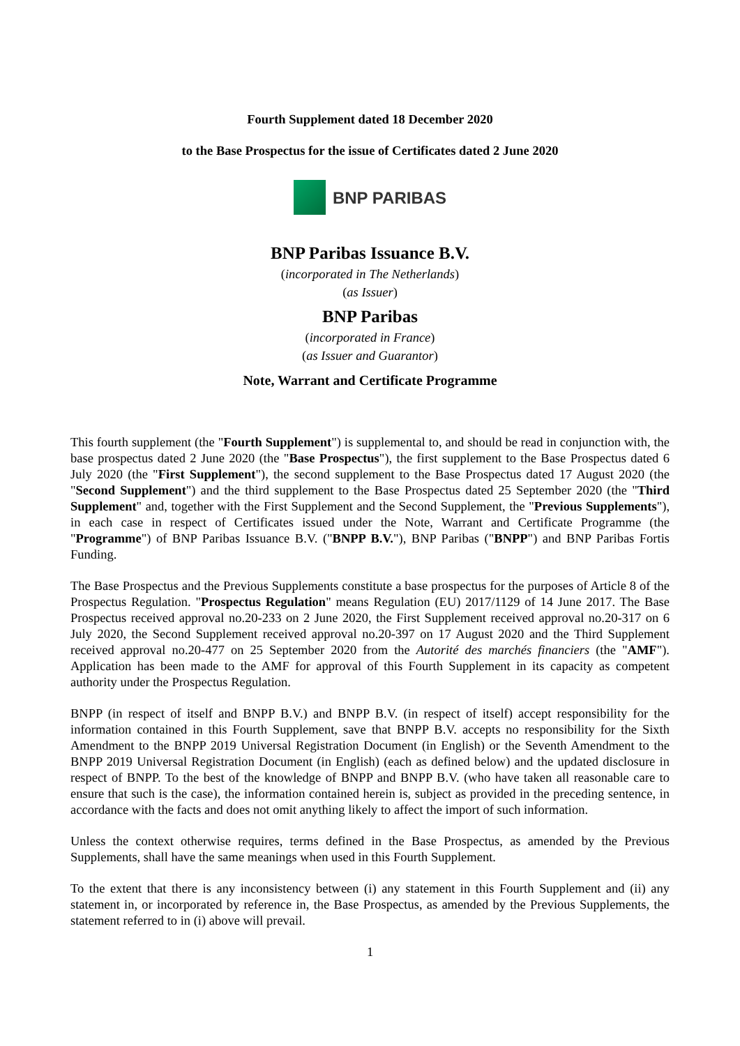Fourth Supplement dated 18 December 2020
to the Base Prospectus for the issue of Certificates dated 2 June 2020
BNP PARIBAS
BNP Paribas Issuance B.V.
(incorporated in The Netherlands)
(as Issuer)
BNP Paribas
(incorporated in France)
(as Issuer and Guarantor)
Note, Warrant and Certificate Programme
This fourth supplement (the "Fourth Supplement") is supplemental to, and should be read in conjunction with, the base prospectus dated 2 June 2020 (the "Base Prospectus"), the first supplement to the Base Prospectus dated 6 July 2020 (the "First Supplement"), the second supplement to the Base Prospectus dated 17 August 2020 (the "Second Supplement") and the third supplement to the Base Prospectus dated 25 September 2020 (the "Third Supplement" and, together with the First Supplement and the Second Supplement, the "Previous Supplements"), in each case in respect of Certificates issued under the Note, Warrant and Certificate Programme (the "Programme") of BNP Paribas Issuance B.V. ("BNPP B.V."), BNP Paribas ("BNPP") and BNP Paribas Fortis Funding.
The Base Prospectus and the Previous Supplements constitute a base prospectus for the purposes of Article 8 of the Prospectus Regulation. "Prospectus Regulation" means Regulation (EU) 2017/1129 of 14 June 2017. The Base Prospectus received approval no.20-233 on 2 June 2020, the First Supplement received approval no.20-317 on 6 July 2020, the Second Supplement received approval no.20-397 on 17 August 2020 and the Third Supplement received approval no.20-477 on 25 September 2020 from the Autorité des marchés financiers (the "AMF"). Application has been made to the AMF for approval of this Fourth Supplement in its capacity as competent authority under the Prospectus Regulation.
BNPP (in respect of itself and BNPP B.V.) and BNPP B.V. (in respect of itself) accept responsibility for the information contained in this Fourth Supplement, save that BNPP B.V. accepts no responsibility for the Sixth Amendment to the BNPP 2019 Universal Registration Document (in English) or the Seventh Amendment to the BNPP 2019 Universal Registration Document (in English) (each as defined below) and the updated disclosure in respect of BNPP. To the best of the knowledge of BNPP and BNPP B.V. (who have taken all reasonable care to ensure that such is the case), the information contained herein is, subject as provided in the preceding sentence, in accordance with the facts and does not omit anything likely to affect the import of such information.
Unless the context otherwise requires, terms defined in the Base Prospectus, as amended by the Previous Supplements, shall have the same meanings when used in this Fourth Supplement.
To the extent that there is any inconsistency between (i) any statement in this Fourth Supplement and (ii) any statement in, or incorporated by reference in, the Base Prospectus, as amended by the Previous Supplements, the statement referred to in (i) above will prevail.
1